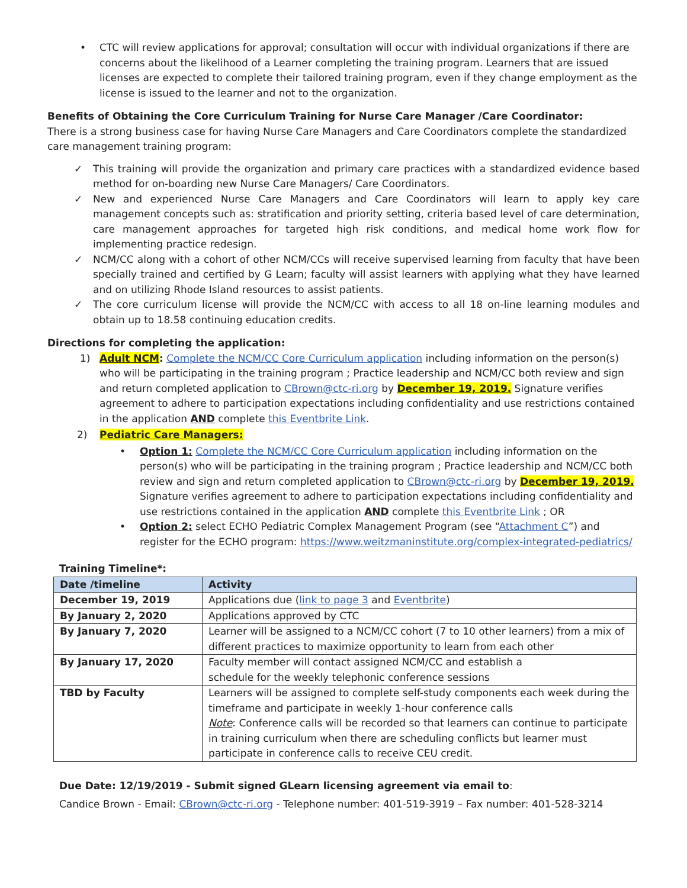• CTC will review applications for approval; consultation will occur with individual organizations if there are concerns about the likelihood of a Learner completing the training program. Learners that are issued licenses are expected to complete their tailored training program, even if they change employment as the license is issued to the learner and not to the organization.
Benefits of Obtaining the Core Curriculum Training for Nurse Care Manager /Care Coordinator:
There is a strong business case for having Nurse Care Managers and Care Coordinators complete the standardized care management training program:
✓ This training will provide the organization and primary care practices with a standardized evidence based method for on-boarding new Nurse Care Managers/ Care Coordinators.
✓ New and experienced Nurse Care Managers and Care Coordinators will learn to apply key care management concepts such as: stratification and priority setting, criteria based level of care determination, care management approaches for targeted high risk conditions, and medical home work flow for implementing practice redesign.
✓ NCM/CC along with a cohort of other NCM/CCs will receive supervised learning from faculty that have been specially trained and certified by G Learn; faculty will assist learners with applying what they have learned and on utilizing Rhode Island resources to assist patients.
✓ The core curriculum license will provide the NCM/CC with access to all 18 on-line learning modules and obtain up to 18.58 continuing education credits.
Directions for completing the application:
1) Adult NCM: Complete the NCM/CC Core Curriculum application including information on the person(s) who will be participating in the training program ; Practice leadership and NCM/CC both review and sign and return completed application to CBrown@ctc-ri.org by December 19, 2019. Signature verifies agreement to adhere to participation expectations including confidentiality and use restrictions contained in the application AND complete this Eventbrite Link.
2) Pediatric Care Managers:
• Option 1: Complete the NCM/CC Core Curriculum application including information on the person(s) who will be participating in the training program ; Practice leadership and NCM/CC both review and sign and return completed application to CBrown@ctc-ri.org by December 19, 2019. Signature verifies agreement to adhere to participation expectations including confidentiality and use restrictions contained in the application AND complete this Eventbrite Link ; OR
• Option 2: select ECHO Pediatric Complex Management Program (see “Attachment C”) and register for the ECHO program: https://www.weitzmaninstitute.org/complex-integrated-pediatrics/
Training Timeline*:
| Date /timeline | Activity |
| --- | --- |
| December 19, 2019 | Applications due ( link to page 3 and Eventbrite ) |
| By January 2, 2020 | Applications approved by CTC |
| By January 7, 2020 | Learner will be assigned to a NCM/CC cohort (7 to 10 other learners) from a mix of different practices to maximize opportunity to learn from each other |
| By January 17, 2020 | Faculty member will contact assigned NCM/CC and establish a schedule for the weekly telephonic conference sessions |
| TBD by Faculty | Learners will be assigned to complete self-study components each week during the timeframe and participate in weekly 1-hour conference calls Note : Conference calls will be recorded so that learners can continue to participate in training curriculum when there are scheduling conflicts but learner must participate in conference calls to receive CEU credit. |
Due Date: 12/19/2019 - Submit signed GLearn licensing agreement via email to:
Candice Brown - Email: CBrown@ctc-ri.org - Telephone number: 401-519-3919 – Fax number: 401-528-3214